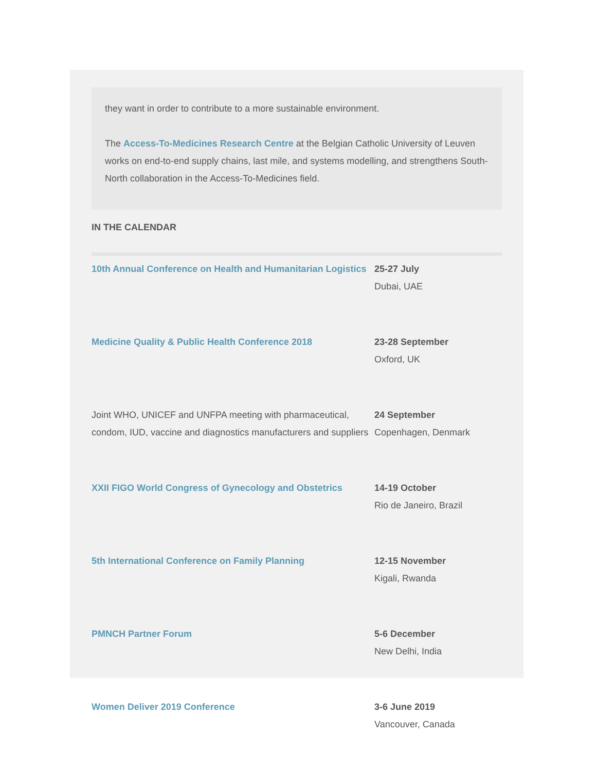they want in order to contribute to a more sustainable environment.
The Access-To-Medicines Research Centre at the Belgian Catholic University of Leuven works on end-to-end supply chains, last mile, and systems modelling, and strengthens South-North collaboration in the Access-To-Medicines field.
IN THE CALENDAR
| 10th Annual Conference on Health and Humanitarian Logistics | 25-27 July Dubai, UAE |
| Medicine Quality & Public Health Conference 2018 | 23-28 September Oxford, UK |
| Joint WHO, UNICEF and UNFPA meeting with pharmaceutical, condom, IUD, vaccine and diagnostics manufacturers and suppliers | 24 September Copenhagen, Denmark |
| XXII FIGO World Congress of Gynecology and Obstetrics | 14-19 October Rio de Janeiro, Brazil |
| 5th International Conference on Family Planning | 12-15 November Kigali, Rwanda |
| PMNCH Partner Forum | 5-6 December New Delhi, India |
| Women Deliver 2019 Conference | 3-6 June 2019 Vancouver, Canada |